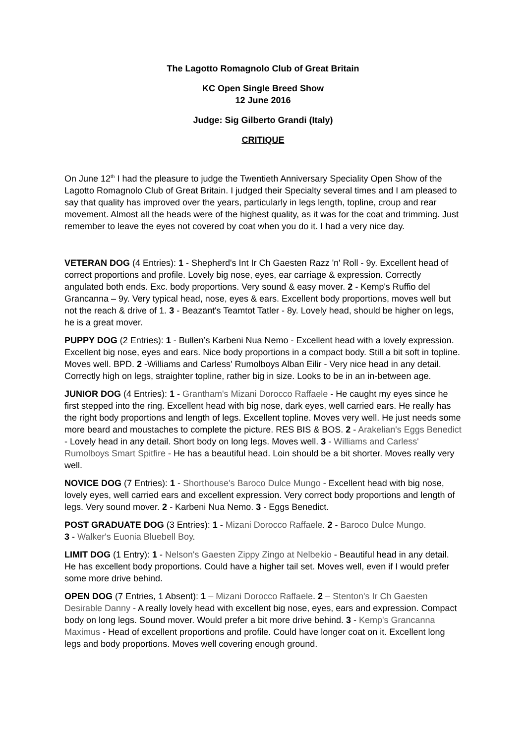The Lagotto Romagnolo Club of Great Britain
KC Open Single Breed Show
12 June 2016
Judge: Sig Gilberto Grandi (Italy)
CRITIQUE
On June 12<sup>th</sup> I had the pleasure to judge the Twentieth Anniversary Speciality Open Show of the Lagotto Romagnolo Club of Great Britain. I judged their Specialty several times and I am pleased to say that quality has improved over the years, particularly in legs length, topline, croup and rear movement. Almost all the heads were of the highest quality, as it was for the coat and trimming. Just remember to leave the eyes not covered by coat when you do it. I had a very nice day.
VETERAN DOG (4 Entries): 1 - Shepherd's Int Ir Ch Gaesten Razz 'n' Roll - 9y. Excellent head of correct proportions and profile. Lovely big nose, eyes, ear carriage & expression. Correctly angulated both ends. Exc. body proportions. Very sound & easy mover. 2 - Kemp's Ruffio del Grancanna – 9y. Very typical head, nose, eyes & ears. Excellent body proportions, moves well but not the reach & drive of 1. 3 - Beazant's Teamtot Tatler - 8y. Lovely head, should be higher on legs, he is a great mover.
PUPPY DOG (2 Entries): 1 - Bullen’s Karbeni Nua Nemo - Excellent head with a lovely expression. Excellent big nose, eyes and ears. Nice body proportions in a compact body. Still a bit soft in topline. Moves well. BPD. 2 -Williams and Carless' Rumolboys Alban Eilir - Very nice head in any detail. Correctly high on legs, straighter topline, rather big in size. Looks to be in an in-between age.
JUNIOR DOG (4 Entries): 1 - Grantham's Mizani Dorocco Raffaele - He caught my eyes since he first stepped into the ring. Excellent head with big nose, dark eyes, well carried ears. He really has the right body proportions and length of legs. Excellent topline. Moves very well. He just needs some more beard and moustaches to complete the picture. RES BIS & BOS. 2 - Arakelian's Eggs Benedict - Lovely head in any detail. Short body on long legs. Moves well. 3 - Williams and Carless' Rumolboys Smart Spitfire - He has a beautiful head. Loin should be a bit shorter. Moves really very well.
NOVICE DOG (7 Entries): 1 - Shorthouse's Baroco Dulce Mungo - Excellent head with big nose, lovely eyes, well carried ears and excellent expression. Very correct body proportions and length of legs. Very sound mover. 2 - Karbeni Nua Nemo. 3 - Eggs Benedict.
POST GRADUATE DOG (3 Entries): 1 - Mizani Dorocco Raffaele. 2 - Baroco Dulce Mungo.
3 - Walker's Euonia Bluebell Boy.
LIMIT DOG (1 Entry): 1 - Nelson's Gaesten Zippy Zingo at Nelbekio - Beautiful head in any detail. He has excellent body proportions. Could have a higher tail set. Moves well, even if I would prefer some more drive behind.
OPEN DOG (7 Entries, 1 Absent): 1 – Mizani Dorocco Raffaele. 2 – Stenton's Ir Ch Gaesten Desirable Danny - A really lovely head with excellent big nose, eyes, ears and expression. Compact body on long legs. Sound mover. Would prefer a bit more drive behind. 3 - Kemp's Grancanna Maximus - Head of excellent proportions and profile. Could have longer coat on it. Excellent long legs and body proportions. Moves well covering enough ground.